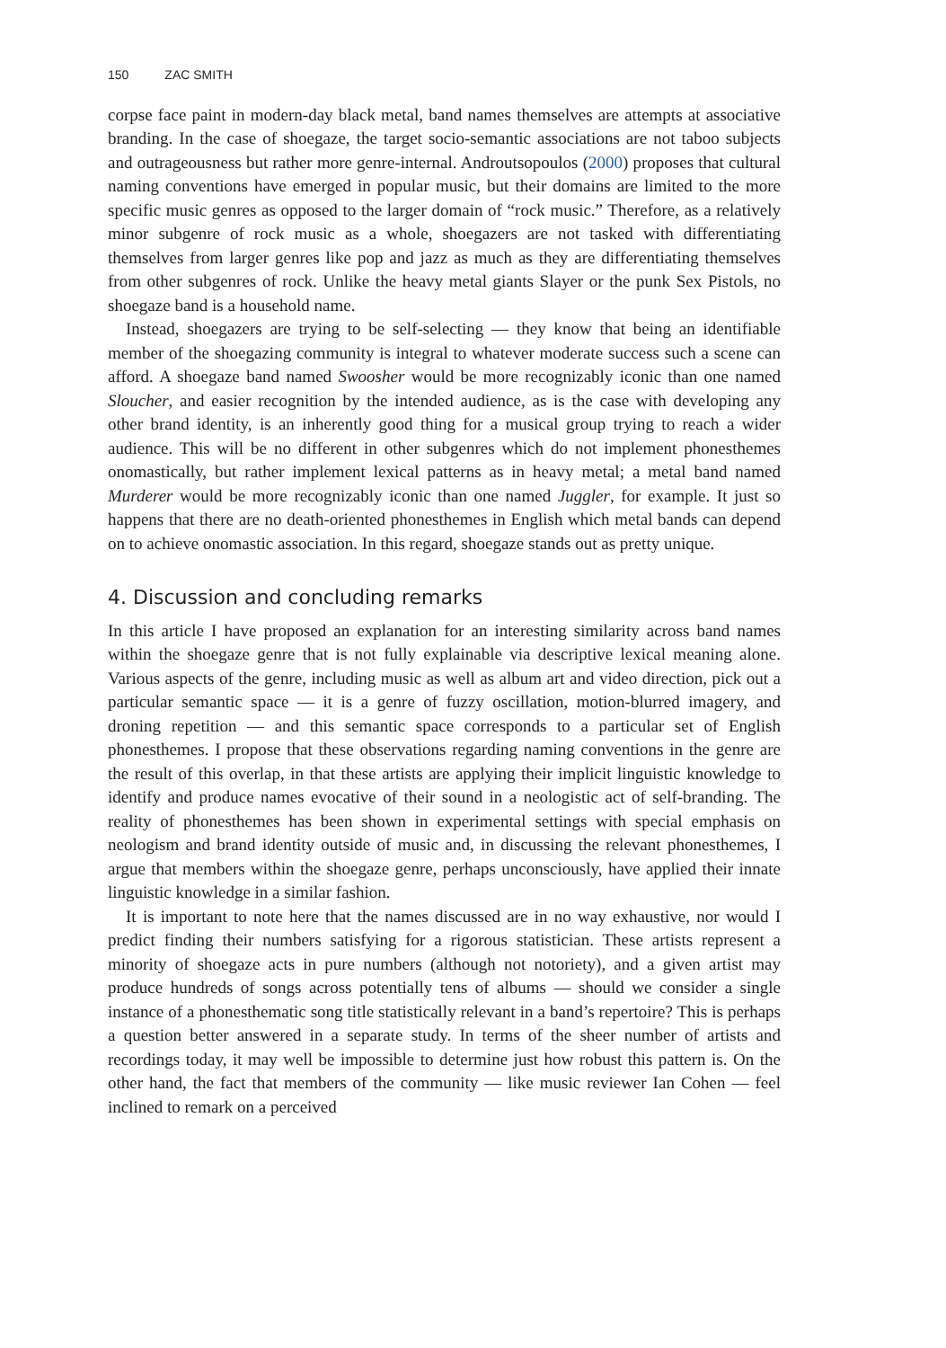150 ZAC SMITH
corpse face paint in modern-day black metal, band names themselves are attempts at associative branding. In the case of shoegaze, the target socio-semantic associations are not taboo subjects and outrageousness but rather more genre-internal. Androutsopoulos (2000) proposes that cultural naming conventions have emerged in popular music, but their domains are limited to the more specific music genres as opposed to the larger domain of “rock music.” Therefore, as a relatively minor subgenre of rock music as a whole, shoegazers are not tasked with differentiating themselves from larger genres like pop and jazz as much as they are differentiating themselves from other subgenres of rock. Unlike the heavy metal giants Slayer or the punk Sex Pistols, no shoegaze band is a household name.
Instead, shoegazers are trying to be self-selecting — they know that being an identifiable member of the shoegazing community is integral to whatever moderate success such a scene can afford. A shoegaze band named Swoosher would be more recognizably iconic than one named Sloucher, and easier recognition by the intended audience, as is the case with developing any other brand identity, is an inherently good thing for a musical group trying to reach a wider audience. This will be no different in other subgenres which do not implement phonesthemes onomastically, but rather implement lexical patterns as in heavy metal; a metal band named Murderer would be more recognizably iconic than one named Juggler, for example. It just so happens that there are no death-oriented phonesthemes in English which metal bands can depend on to achieve onomastic association. In this regard, shoegaze stands out as pretty unique.
4. Discussion and concluding remarks
In this article I have proposed an explanation for an interesting similarity across band names within the shoegaze genre that is not fully explainable via descriptive lexical meaning alone. Various aspects of the genre, including music as well as album art and video direction, pick out a particular semantic space — it is a genre of fuzzy oscillation, motion-blurred imagery, and droning repetition — and this semantic space corresponds to a particular set of English phonesthemes. I propose that these observations regarding naming conventions in the genre are the result of this overlap, in that these artists are applying their implicit linguistic knowledge to identify and produce names evocative of their sound in a neologistic act of self-branding. The reality of phonesthemes has been shown in experimental settings with special emphasis on neologism and brand identity outside of music and, in discussing the relevant phonesthemes, I argue that members within the shoegaze genre, perhaps unconsciously, have applied their innate linguistic knowledge in a similar fashion.
It is important to note here that the names discussed are in no way exhaustive, nor would I predict finding their numbers satisfying for a rigorous statistician. These artists represent a minority of shoegaze acts in pure numbers (although not notoriety), and a given artist may produce hundreds of songs across potentially tens of albums — should we consider a single instance of a phonesthematic song title statistically relevant in a band’s repertoire? This is perhaps a question better answered in a separate study. In terms of the sheer number of artists and recordings today, it may well be impossible to determine just how robust this pattern is. On the other hand, the fact that members of the community — like music reviewer Ian Cohen — feel inclined to remark on a perceived